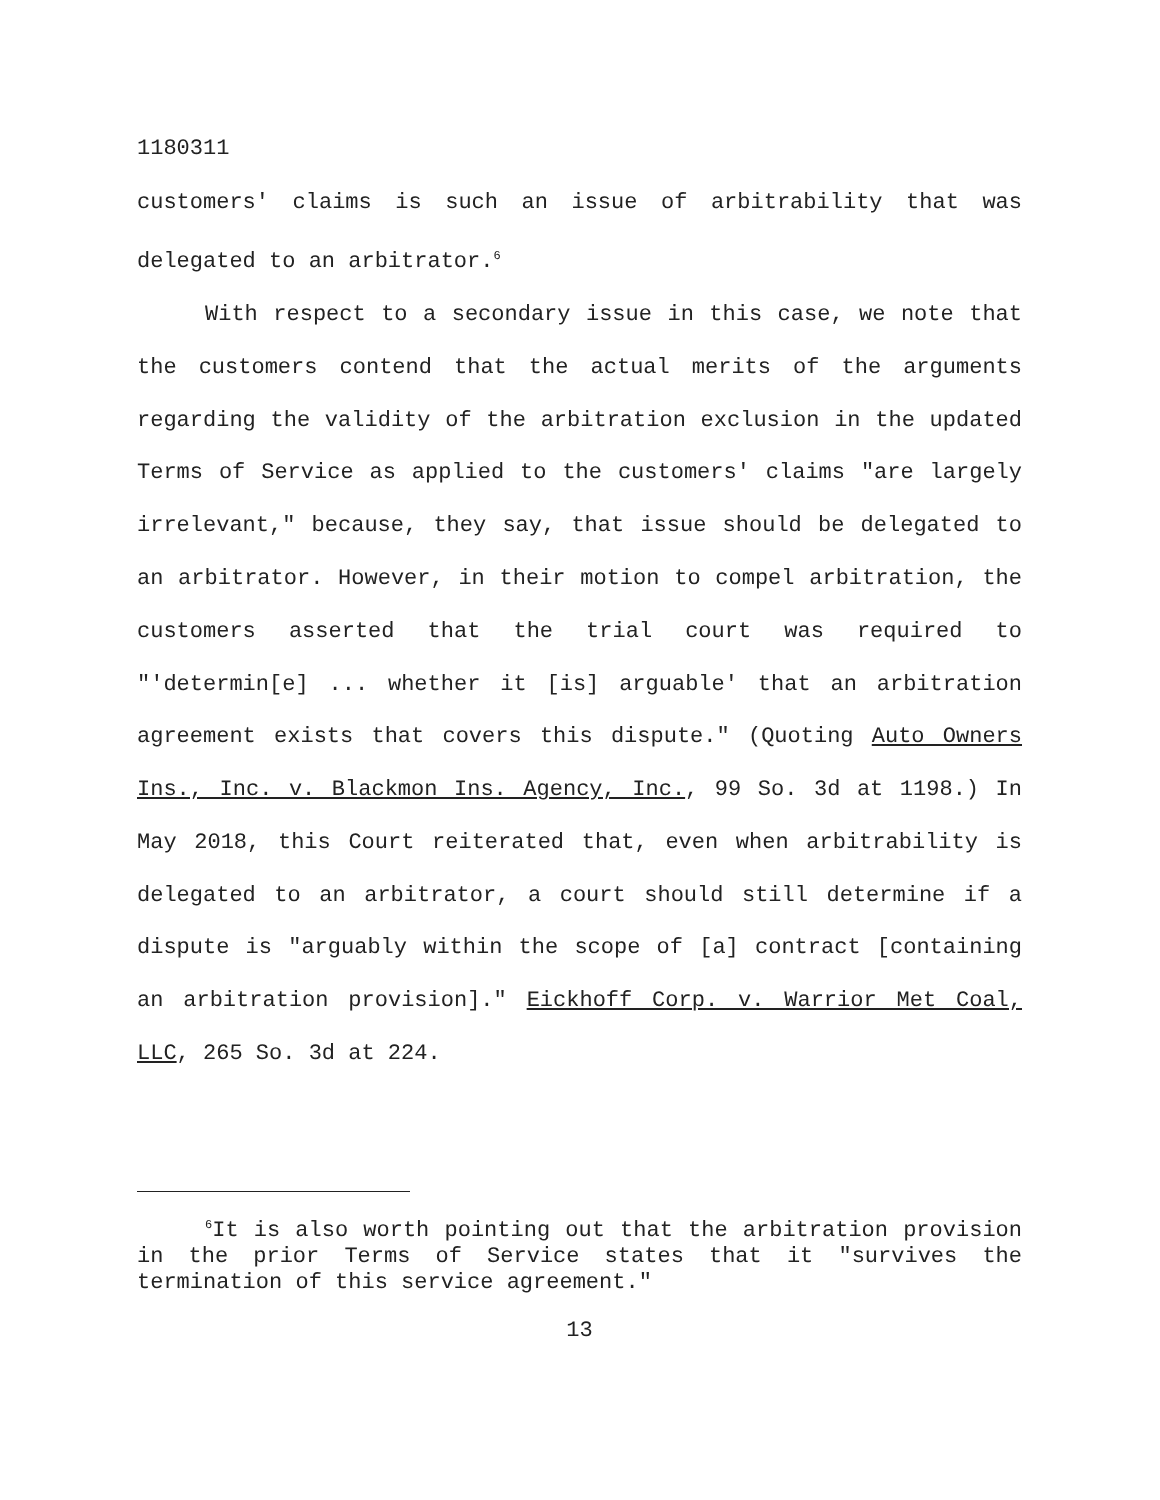1180311
customers' claims is such an issue of arbitrability that was delegated to an arbitrator.<sup>6</sup>
With respect to a secondary issue in this case, we note that the customers contend that the actual merits of the arguments regarding the validity of the arbitration exclusion in the updated Terms of Service as applied to the customers' claims "are largely irrelevant," because, they say, that issue should be delegated to an arbitrator. However, in their motion to compel arbitration, the customers asserted that the trial court was required to "'determin[e] ... whether it [is] arguable' that an arbitration agreement exists that covers this dispute." (Quoting Auto Owners Ins., Inc. v. Blackmon Ins. Agency, Inc., 99 So. 3d at 1198.) In May 2018, this Court reiterated that, even when arbitrability is delegated to an arbitrator, a court should still determine if a dispute is "arguably within the scope of [a] contract [containing an arbitration provision]." Eickhoff Corp. v. Warrior Met Coal, LLC, 265 So. 3d at 224.
<sup>6</sup> It is also worth pointing out that the arbitration provision in the prior Terms of Service states that it "survives the termination of this service agreement."
13